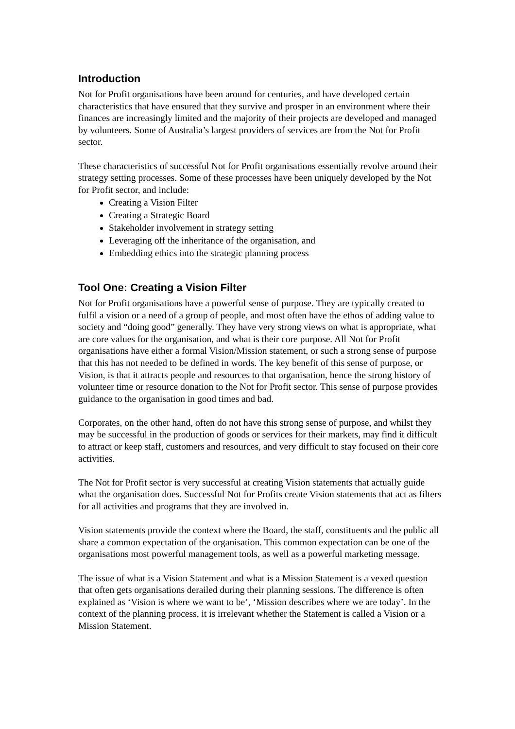Introduction
Not for Profit organisations have been around for centuries, and have developed certain characteristics that have ensured that they survive and prosper in an environment where their finances are increasingly limited and the majority of their projects are developed and managed by volunteers. Some of Australia’s largest providers of services are from the Not for Profit sector.
These characteristics of successful Not for Profit organisations essentially revolve around their strategy setting processes. Some of these processes have been uniquely developed by the Not for Profit sector, and include:
Creating a Vision Filter
Creating a Strategic Board
Stakeholder involvement in strategy setting
Leveraging off the inheritance of the organisation, and
Embedding ethics into the strategic planning process
Tool One: Creating a Vision Filter
Not for Profit organisations have a powerful sense of purpose. They are typically created to fulfil a vision or a need of a group of people, and most often have the ethos of adding value to society and “doing good” generally. They have very strong views on what is appropriate, what are core values for the organisation, and what is their core purpose. All Not for Profit organisations have either a formal Vision/Mission statement, or such a strong sense of purpose that this has not needed to be defined in words. The key benefit of this sense of purpose, or Vision, is that it attracts people and resources to that organisation, hence the strong history of volunteer time or resource donation to the Not for Profit sector. This sense of purpose provides guidance to the organisation in good times and bad.
Corporates, on the other hand, often do not have this strong sense of purpose, and whilst they may be successful in the production of goods or services for their markets, may find it difficult to attract or keep staff, customers and resources, and very difficult to stay focused on their core activities.
The Not for Profit sector is very successful at creating Vision statements that actually guide what the organisation does. Successful Not for Profits create Vision statements that act as filters for all activities and programs that they are involved in.
Vision statements provide the context where the Board, the staff, constituents and the public all share a common expectation of the organisation. This common expectation can be one of the organisations most powerful management tools, as well as a powerful marketing message.
The issue of what is a Vision Statement and what is a Mission Statement is a vexed question that often gets organisations derailed during their planning sessions. The difference is often explained as ‘Vision is where we want to be’, ‘Mission describes where we are today’. In the context of the planning process, it is irrelevant whether the Statement is called a Vision or a Mission Statement.